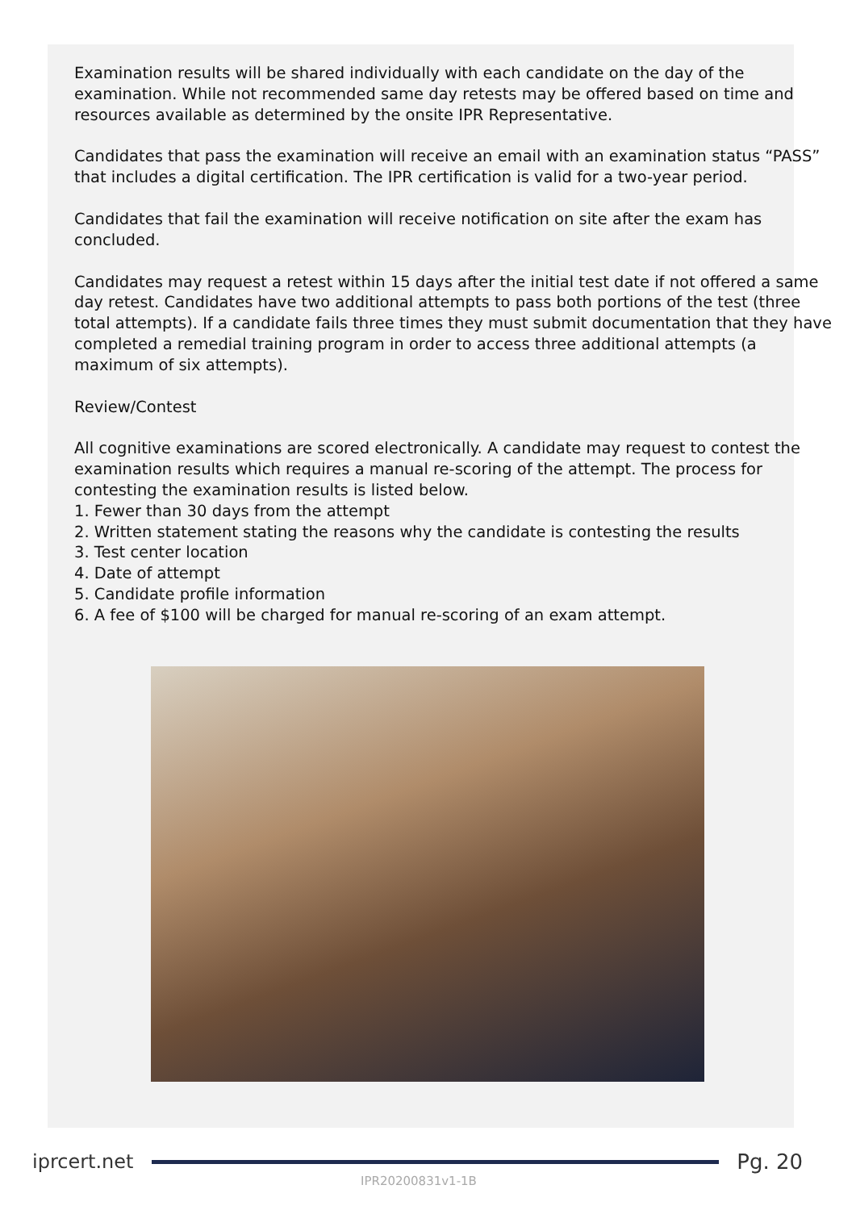Examination results will be shared individually with each candidate on the day of the examination. While not recommended same day retests may be offered based on time and resources available as determined by the onsite IPR Representative.
Candidates that pass the examination will receive an email with an examination status “PASS” that includes a digital certification. The IPR certification is valid for a two-year period.
Candidates that fail the examination will receive notification on site after the exam has concluded.
Candidates may request a retest within 15 days after the initial test date if not offered a same day retest. Candidates have two additional attempts to pass both portions of the test (three total attempts). If a candidate fails three times they must submit documentation that they have completed a remedial training program in order to access three additional attempts (a maximum of six attempts).
Review/Contest
All cognitive examinations are scored electronically. A candidate may request to contest the examination results which requires a manual re-scoring of the attempt. The process for contesting the examination results is listed below.
1. Fewer than 30 days from the attempt
2. Written statement stating the reasons why the candidate is contesting the results
3. Test center location
4. Date of attempt
5. Candidate profile information
6. A fee of $100 will be charged for manual re-scoring of an exam attempt.
iprcert.net Pg. 20
IPR20200831v1-1B